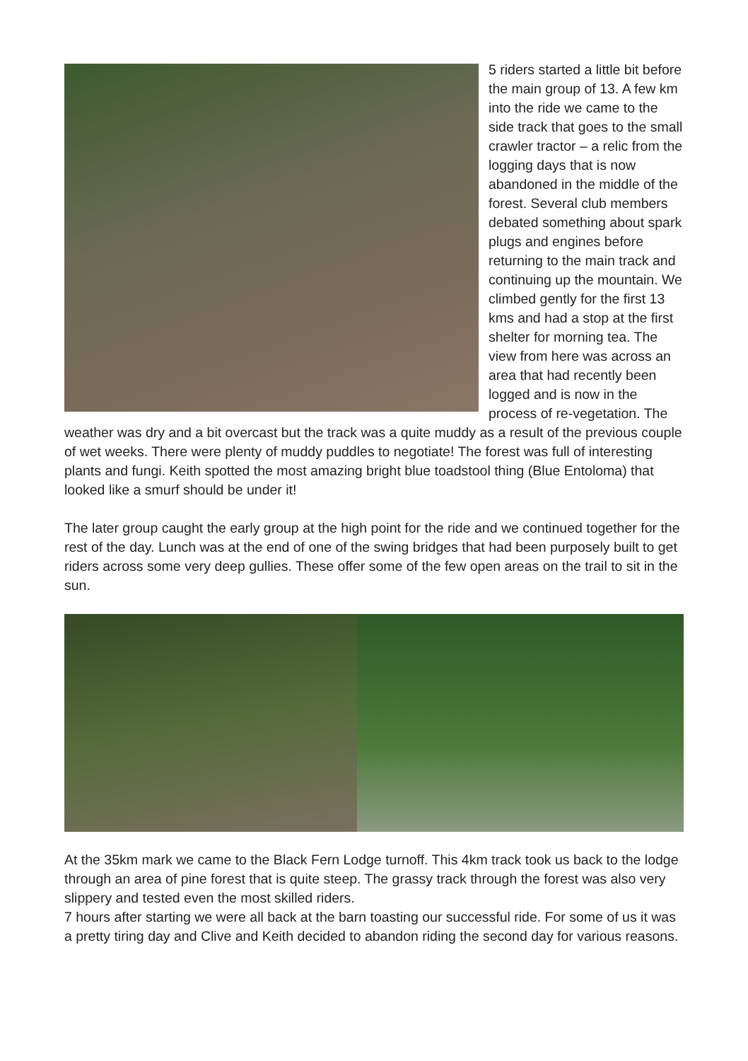5 riders started a little bit before the main group of 13. A few km into the ride we came to the side track that goes to the small crawler tractor – a relic from the logging days that is now abandoned in the middle of the forest. Several club members debated something about spark plugs and engines before returning to the main track and continuing up the mountain. We climbed gently for the first 13 kms and had a stop at the first shelter for morning tea. The view from here was across an area that had recently been logged and is now in the process of re-vegetation. The weather was dry and a bit overcast but the track was a quite muddy as a result of the previous couple of wet weeks. There were plenty of muddy puddles to negotiate! The forest was full of interesting plants and fungi. Keith spotted the most amazing bright blue toadstool thing (Blue Entoloma) that looked like a smurf should be under it!
The later group caught the early group at the high point for the ride and we continued together for the rest of the day. Lunch was at the end of one of the swing bridges that had been purposely built to get riders across some very deep gullies. These offer some of the few open areas on the trail to sit in the sun.
At the 35km mark we came to the Black Fern Lodge turnoff. This 4km track took us back to the lodge through an area of pine forest that is quite steep. The grassy track through the forest was also very slippery and tested even the most skilled riders.
7 hours after starting we were all back at the barn toasting our successful ride. For some of us it was a pretty tiring day and Clive and Keith decided to abandon riding the second day for various reasons.